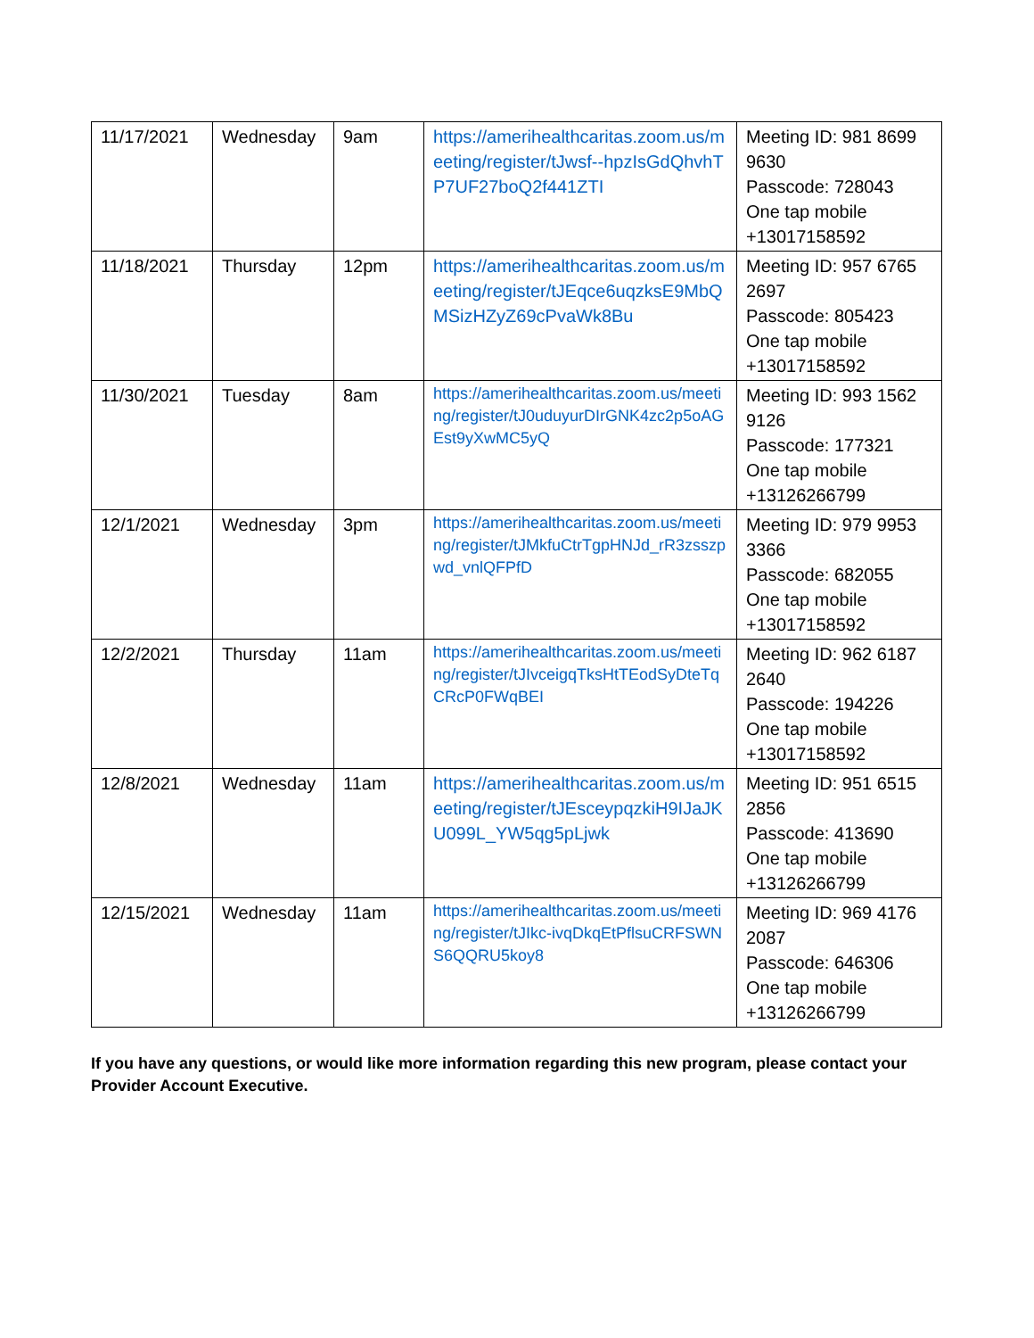| 11/17/2021 | Wednesday | 9am | https://amerihealthcaritas.zoom.us/meeting/register/tJwsf--hpzIsGdQhvhTP7UF27boQ2f441ZTI | Meeting ID: 981 8699 9630 Passcode: 728043 One tap mobile +13017158592 |
| 11/18/2021 | Thursday | 12pm | https://amerihealthcaritas.zoom.us/meeting/register/tJEqce6uqzksE9MbQMSizHZyZ69cPvaWk8Bu | Meeting ID: 957 6765 2697 Passcode: 805423 One tap mobile +13017158592 |
| 11/30/2021 | Tuesday | 8am | https://amerihealthcaritas.zoom.us/meeting/register/tJ0uduyurDIrGNK4zc2p5oAGEst9yXwMC5yQ | Meeting ID: 993 1562 9126 Passcode: 177321 One tap mobile +13126266799 |
| 12/1/2021 | Wednesday | 3pm | https://amerihealthcaritas.zoom.us/meeting/register/tJMkfuCtrTgpHNJd_rR3zsszpwd_vnlQFPfD | Meeting ID: 979 9953 3366 Passcode: 682055 One tap mobile +13017158592 |
| 12/2/2021 | Thursday | 11am | https://amerihealthcaritas.zoom.us/meeting/register/tJIvceigqTksHtTEodSyDteTqCRcP0FWqBEI | Meeting ID: 962 6187 2640 Passcode: 194226 One tap mobile +13017158592 |
| 12/8/2021 | Wednesday | 11am | https://amerihealthcaritas.zoom.us/meeting/register/tJEsceypqzkiH9IJaJKU099L_YW5qg5pLjwk | Meeting ID: 951 6515 2856 Passcode: 413690 One tap mobile +13126266799 |
| 12/15/2021 | Wednesday | 11am | https://amerihealthcaritas.zoom.us/meeting/register/tJIkc-ivqDkqEtPflsuCRFSWNS6QQRU5koy8 | Meeting ID: 969 4176 2087 Passcode: 646306 One tap mobile +13126266799 |
If you have any questions, or would like more information regarding this new program, please contact your Provider Account Executive.